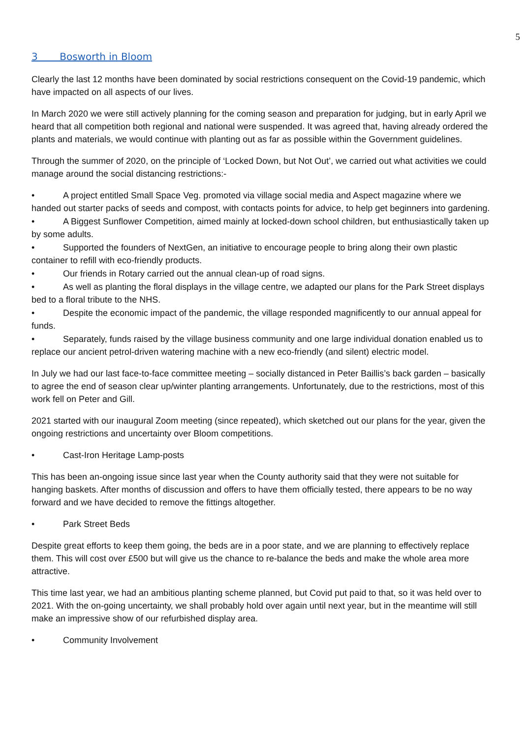5
3 Bosworth in Bloom
Clearly the last 12 months have been dominated by social restrictions consequent on the Covid-19 pandemic, which have impacted on all aspects of our lives.
In March 2020 we were still actively planning for the coming season and preparation for judging, but in early April we heard that all competition both regional and national were suspended. It was agreed that, having already ordered the plants and materials, we would continue with planting out as far as possible within the Government guidelines.
Through the summer of 2020, on the principle of ‘Locked Down, but Not Out’, we carried out what activities we could manage around the social distancing restrictions:-
• A project entitled Small Space Veg. promoted via village social media and Aspect magazine where we handed out starter packs of seeds and compost, with contacts points for advice, to help get beginners into gardening.
• A Biggest Sunflower Competition, aimed mainly at locked-down school children, but enthusiastically taken up by some adults.
• Supported the founders of NextGen, an initiative to encourage people to bring along their own plastic container to refill with eco-friendly products.
• Our friends in Rotary carried out the annual clean-up of road signs.
• As well as planting the floral displays in the village centre, we adapted our plans for the Park Street displays bed to a floral tribute to the NHS.
• Despite the economic impact of the pandemic, the village responded magnificently to our annual appeal for funds.
• Separately, funds raised by the village business community and one large individual donation enabled us to replace our ancient petrol-driven watering machine with a new eco-friendly (and silent) electric model.
In July we had our last face-to-face committee meeting – socially distanced in Peter Baillis’s back garden – basically to agree the end of season clear up/winter planting arrangements. Unfortunately, due to the restrictions, most of this work fell on Peter and Gill.
2021 started with our inaugural Zoom meeting (since repeated), which sketched out our plans for the year, given the ongoing restrictions and uncertainty over Bloom competitions.
• Cast-Iron Heritage Lamp-posts
This has been an-ongoing issue since last year when the County authority said that they were not suitable for hanging baskets. After months of discussion and offers to have them officially tested, there appears to be no way forward and we have decided to remove the fittings altogether.
• Park Street Beds
Despite great efforts to keep them going, the beds are in a poor state, and we are planning to effectively replace them. This will cost over £500 but will give us the chance to re-balance the beds and make the whole area more attractive.
This time last year, we had an ambitious planting scheme planned, but Covid put paid to that, so it was held over to 2021. With the on-going uncertainty, we shall probably hold over again until next year, but in the meantime will still make an impressive show of our refurbished display area.
• Community Involvement